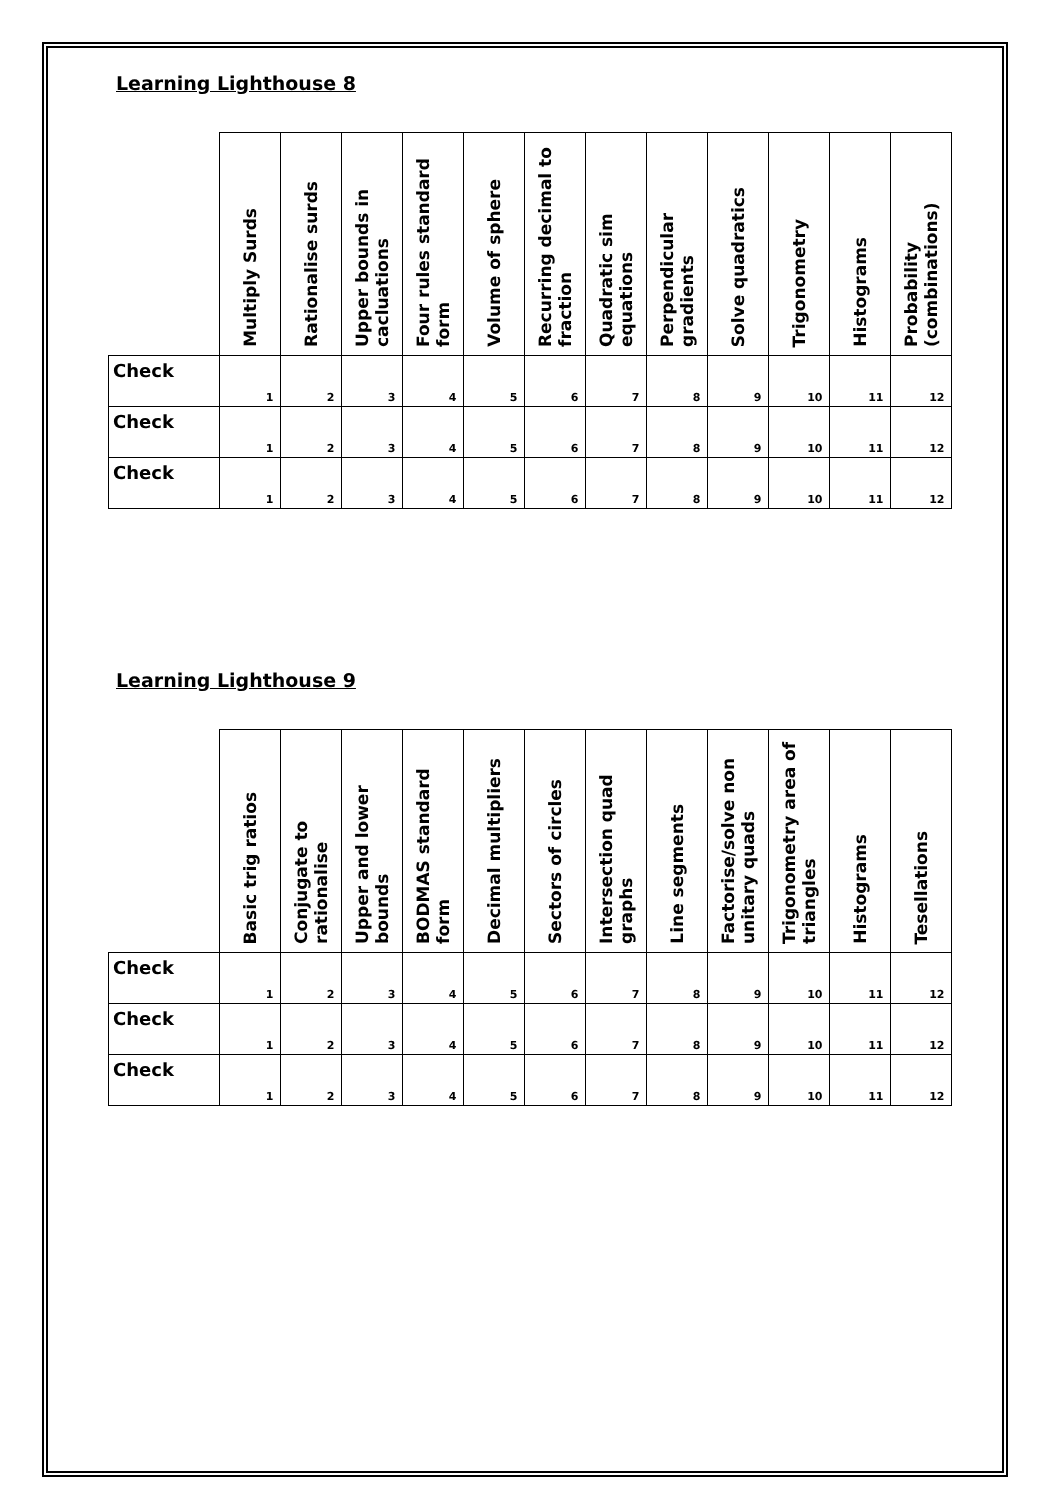Learning Lighthouse 8
| | Multiply Surds | Rationalise surds | Upper bounds in cacluations | Four rules standard form | Volume of sphere | Recurring decimal to fraction | Quadratic sim equations | Perpendicular gradients | Solve quadratics | Trigonometry | Histograms | Probability (combinations) |
| --- | --- | --- | --- | --- | --- | --- | --- | --- | --- | --- | --- | --- |
| Check | 1 | 2 | 3 | 4 | 5 | 6 | 7 | 8 | 9 | 10 | 11 | 12 |
| Check | 1 | 2 | 3 | 4 | 5 | 6 | 7 | 8 | 9 | 10 | 11 | 12 |
| Check | 1 | 2 | 3 | 4 | 5 | 6 | 7 | 8 | 9 | 10 | 11 | 12 |
Learning Lighthouse 9
| | Basic trig ratios | Conjugate to rationalise | Upper and lower bounds | BODMAS standard form | Decimal multipliers | Sectors of circles | Intersection quad graphs | Line segments | Factorise/solve non unitary quads | Trigonometry area of triangles | Histograms | Tesellations |
| --- | --- | --- | --- | --- | --- | --- | --- | --- | --- | --- | --- | --- |
| Check | 1 | 2 | 3 | 4 | 5 | 6 | 7 | 8 | 9 | 10 | 11 | 12 |
| Check | 1 | 2 | 3 | 4 | 5 | 6 | 7 | 8 | 9 | 10 | 11 | 12 |
| Check | 1 | 2 | 3 | 4 | 5 | 6 | 7 | 8 | 9 | 10 | 11 | 12 |